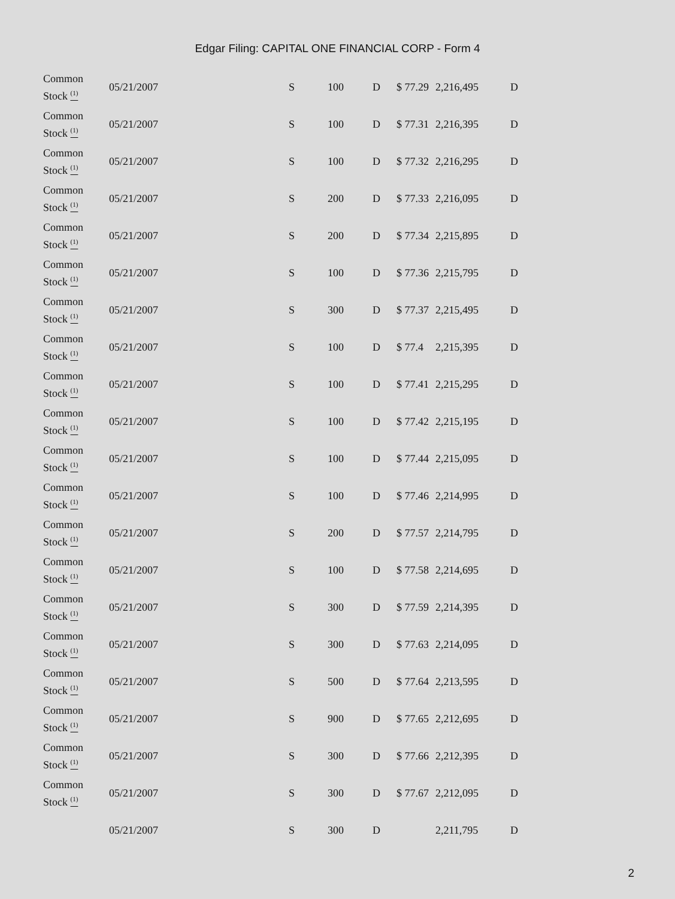Edgar Filing: CAPITAL ONE FINANCIAL CORP - Form 4
| Common Stock <sup>(1)</sup> | 05/21/2007 | S | 100 | D | $ 77.29 | 2,216,495 | D |
| Common Stock <sup>(1)</sup> | 05/21/2007 | S | 100 | D | $ 77.31 | 2,216,395 | D |
| Common Stock <sup>(1)</sup> | 05/21/2007 | S | 100 | D | $ 77.32 | 2,216,295 | D |
| Common Stock <sup>(1)</sup> | 05/21/2007 | S | 200 | D | $ 77.33 | 2,216,095 | D |
| Common Stock <sup>(1)</sup> | 05/21/2007 | S | 200 | D | $ 77.34 | 2,215,895 | D |
| Common Stock <sup>(1)</sup> | 05/21/2007 | S | 100 | D | $ 77.36 | 2,215,795 | D |
| Common Stock <sup>(1)</sup> | 05/21/2007 | S | 300 | D | $ 77.37 | 2,215,495 | D |
| Common Stock <sup>(1)</sup> | 05/21/2007 | S | 100 | D | $ 77.4 | 2,215,395 | D |
| Common Stock <sup>(1)</sup> | 05/21/2007 | S | 100 | D | $ 77.41 | 2,215,295 | D |
| Common Stock <sup>(1)</sup> | 05/21/2007 | S | 100 | D | $ 77.42 | 2,215,195 | D |
| Common Stock <sup>(1)</sup> | 05/21/2007 | S | 100 | D | $ 77.44 | 2,215,095 | D |
| Common Stock <sup>(1)</sup> | 05/21/2007 | S | 100 | D | $ 77.46 | 2,214,995 | D |
| Common Stock <sup>(1)</sup> | 05/21/2007 | S | 200 | D | $ 77.57 | 2,214,795 | D |
| Common Stock <sup>(1)</sup> | 05/21/2007 | S | 100 | D | $ 77.58 | 2,214,695 | D |
| Common Stock <sup>(1)</sup> | 05/21/2007 | S | 300 | D | $ 77.59 | 2,214,395 | D |
| Common Stock <sup>(1)</sup> | 05/21/2007 | S | 300 | D | $ 77.63 | 2,214,095 | D |
| Common Stock <sup>(1)</sup> | 05/21/2007 | S | 500 | D | $ 77.64 | 2,213,595 | D |
| Common Stock <sup>(1)</sup> | 05/21/2007 | S | 900 | D | $ 77.65 | 2,212,695 | D |
| Common Stock <sup>(1)</sup> | 05/21/2007 | S | 300 | D | $ 77.66 | 2,212,395 | D |
| Common Stock <sup>(1)</sup> | 05/21/2007 | S | 300 | D | $ 77.67 | 2,212,095 | D |
| | 05/21/2007 | S | 300 | D | | 2,211,795 | D |
2